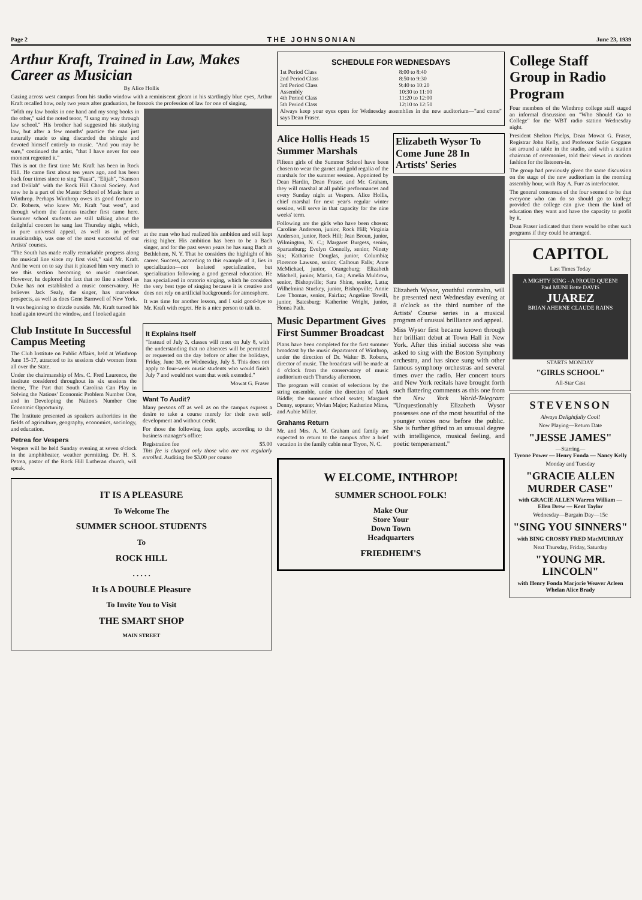Page 2 THE JOHNSONIAN June 23, 1939
Arthur Kraft, Trained in Law, Makes Career as Musician
By Alice Hollis
Gazing across west campus from his studio window with a reminiscent gleam in his startlingly blue eyes, Arthur Kraft recalled how, only two years after graduation, he forsook the profession of law for one of singing.
"With my law books in one hand and my song books in the other," said the noted tenor, "I sang my way through law school." His brother had suggested his studying law, but after a few months' practice the man just naturally made to sing discarded the shingle and devoted himself entirely to music. "And you may be sure," continued the artist, "that I have never for one moment regretted it."
This is not the first time Mr. Kraft has been in Rock Hill. He came first about ten years ago, and has been back four times since to sing "Faust", "Elijah", "Samson and Delilah" with the Rock Hill Choral Society. And now he is a part of the Master School of Music here at Winthrop. Perhaps Winthrop owes its good fortune to Dr. Roberts, who knew Mr. Kraft "out west", and through whom the famous teacher first came here. Summer school students are still talking about the delightful concert he sang last Thursday night, which, in pure universal appeal, as well as in perfect musicianship, was one of the most successful of our Artists' courses.
"The South has made really remarkable progress along the musical line since my first visit," said Mr. Kraft. And he went on to say that it pleased him very much to see this section becoming so music conscious. However, he deplored the fact that no fine a school as Duke has not established a music conservatory. He believes Jack Sealy, the singer, has marvelous prospects, as well as does Gene Barnwell of New York.
It was beginning to drizzle outside. Mr. Kraft turned his head again toward the window, and I looked again
at the man who had realized his ambition and still kept rising higher. His ambition has been to be a Bach singer, and for the past seven years he has sung Bach at Bethlehem, N. Y. That he considers the highlight of his career. Success, according to this example of it, lies in specialization—not isolated specialization, but specialization following a good general education. He has specialized in oratorio singing, which he considers the very best type of singing because it is creative and does not rely on artificial backgrounds for atmosphere.
It was time for another lesson, and I said good-bye to Mr. Kraft with regret. He is a nice person to talk to.
Club Institute In Successful Campus Meeting
The Club Institute on Public Affairs, held at Winthrop June 15-17, attracted to its sessions club women from all over the State.
Under the chairmanship of Mrs. C. Fred Laurence, the institute considered throughout its six sessions the theme, The Part that South Carolina Can Play in Solving the Nations' Economic Problem Number One, and in Developing the Nation's Number One Economic Opportunity.
The Institute presented as speakers authorities in the fields of agriculture, geography, economics, sociology, and education.
Petrea for Vespers
Vespers will be held Sunday evening at seven o'clock in the amphitheater, weather permitting. Dr. H. S. Petrea, pastor of the Rock Hill Lutheran church, will speak.
It Explains Itself
"Instead of July 3, classes will meet on July 8, with the understanding that no absences will be permitted or requested on the day before or after the holidays, Friday, June 30, or Wednesday, July 5. This does not apply to four-week music students who would finish July 7 and would not want that week extended."
Mowat G. Fraser
Want To Audit?
Many persons off as well as on the campus express a desire to take a course merely for their own self-development and without credit.
For those the following fees apply, according to the business manager's office:
| Registration fee | $5.00 |
This fee is charged only those who are not regularly enrolled. Auditing fee $3.00 per course
IT IS A PLEASURE
To Welcome The
SUMMER SCHOOL STUDENTS
To
ROCK HILL
. . . . .
It Is A DOUBLE Pleasure
To Invite You to Visit
THE SMART SHOP
MAIN STREET
SCHEDULE FOR WEDNESDAYS
| 1st Period Class | 8:00 to 8:40 |
| 2nd Period Class | 8:50 to 9:30 |
| 3rd Period Class | 9:40 to 10:20 |
| Assembly | 10:30 to 11:10 |
| 4th Period Class | 11:20 to 12:00 |
| 5th Period Class | 12:10 to 12:50 |
Always keep your eyes open for Wednesday assemblies in the new auditorium—"and come" says Dean Fraser.
Alice Hollis Heads 15 Summer Marshals
Fifteen girls of the Summer School have been chosen to wear the garnet and gold regalia of the marshals for the summer session. Appointed by Dean Hardin, Dean Fraser, and Mr. Graham, they will marshal at all public performances and every Sunday night at Vespers. Alice Hollis, chief marshal for next year's regular winter session, will serve in that capacity for the nine weeks' term.
Following are the girls who have been chosen: Caroline Anderson, junior, Rock Hill; Virginia Anderson, junior, Rock Hill; Jean Broun, junior, Wilmington, N. C.; Margaret Burgess, senior, Spartanburg; Evelyn Connelly, senior, Ninety Six; Katharine Douglas, junior, Columbia; Florence Lawson, senior, Calhoun Falls; Anne McMichael, junior, Orangeburg; Elizabeth Mitchell, junior, Martin, Ga.; Amelia Muldrow, senior, Bishopville; Sara Shine, senior, Latta; Wilhelmina Stuckey, junior, Bishopville; Annie Lee Thomas, senior, Fairfax; Angeline Towill, junior, Batesburg; Katherine Wright, junior, Honea Path.
Music Department Gives First Summer Broadcast
Plans have been completed for the first summer broadcast by the music department of Winthrop, under the direction of Dr. Walter B. Roberts, director of music. The broadcast will be made at 4 o'clock from the conservatory of music auditorium each Thursday afternoon.
The program will consist of selections by the string ensemble, under the direction of Mark Biddle; the summer school sextet; Margaret Denny, soprano; Vivian Major; Katherine Mims, and Aubie Miller.
Grahams Return
Mr. and Mrs. A. M. Graham and family are expected to return to the campus after a brief vacation in the family cabin near Tryon, N. C.
Elizabeth Wysor To Come June 28 In Artists' Series
Elizabeth Wysor, youthful contralto, will be presented next Wednesday evening at 8 o'clock as the third number of the Artists' Course series in a musical program of unusual brilliance and appeal.
Miss Wysor first became known through her brilliant debut at Town Hall in New York. After this initial success she was asked to sing with the Boston Symphony orchestra, and has since sung with other famous symphony orchestras and several times over the radio. Her concert tours and New York recitals have brought forth such flattering comments as this one from the New York World-Telegram: "Unquestionably Elizabeth Wysor possesses one of the most beautiful of the younger voices now before the public. She is further gifted to an unusual degree with intelligence, musical feeling, and poetic temperament."
W ELCOME, INTHROP!
SUMMER SCHOOL FOLK!
Make Our
Store Your
Down Town
Headquarters
FRIEDHEIM'S
College Staff Group in Radio Program
Four members of the Winthrop college staff staged an informal discussion on "Who Should Go to College" for the WBT radio station Wednesday night.
President Shelton Phelps, Dean Mowat G. Fraser, Registrar John Kelly, and Professor Sadie Goggans sat around a table in the studio, and with a station chairman of ceremonies, told their views in random fashion for the listeners-in.
The group had previously given the same discussion on the stage of the new auditorium in the morning assembly hour, with Ray A. Furr as interlocutor.
The general consensus of the four seemed to be that everyone who can do so should go to college provided the college can give them the kind of education they want and have the capacity to profit by it.
Dean Fraser indicated that there would be other such programs if they could be arranged.
CAPITOL
Last Times Today
A MIGHTY KING - A PROUD QUEEN!
Paul MUNI Bette DAVIS
JUAREZ
BRIAN AHERNE CLAUDE RAINS
STARTS MONDAY
"GIRLS SCHOOL"
All-Star Cast
STEVENSON
Always Delightfully Cool!
Now Playing—Return Date
"JESSE JAMES"
—Starring—
Tyrone Power — Henry Fonda — Nancy Kelly
Monday and Tuesday
"GRACIE ALLEN MURDER CASE"
with GRACIE ALLEN Warren William — Ellen Drew — Kent Taylor
Wednesday—Bargain Day—15c
"SING YOU SINNERS"
with BING CROSBY FRED MacMURRAY
Next Thursday, Friday, Saturday
"YOUNG MR. LINCOLN"
with Henry Fonda Marjorie Weaver Arleen Whelan Alice Brady